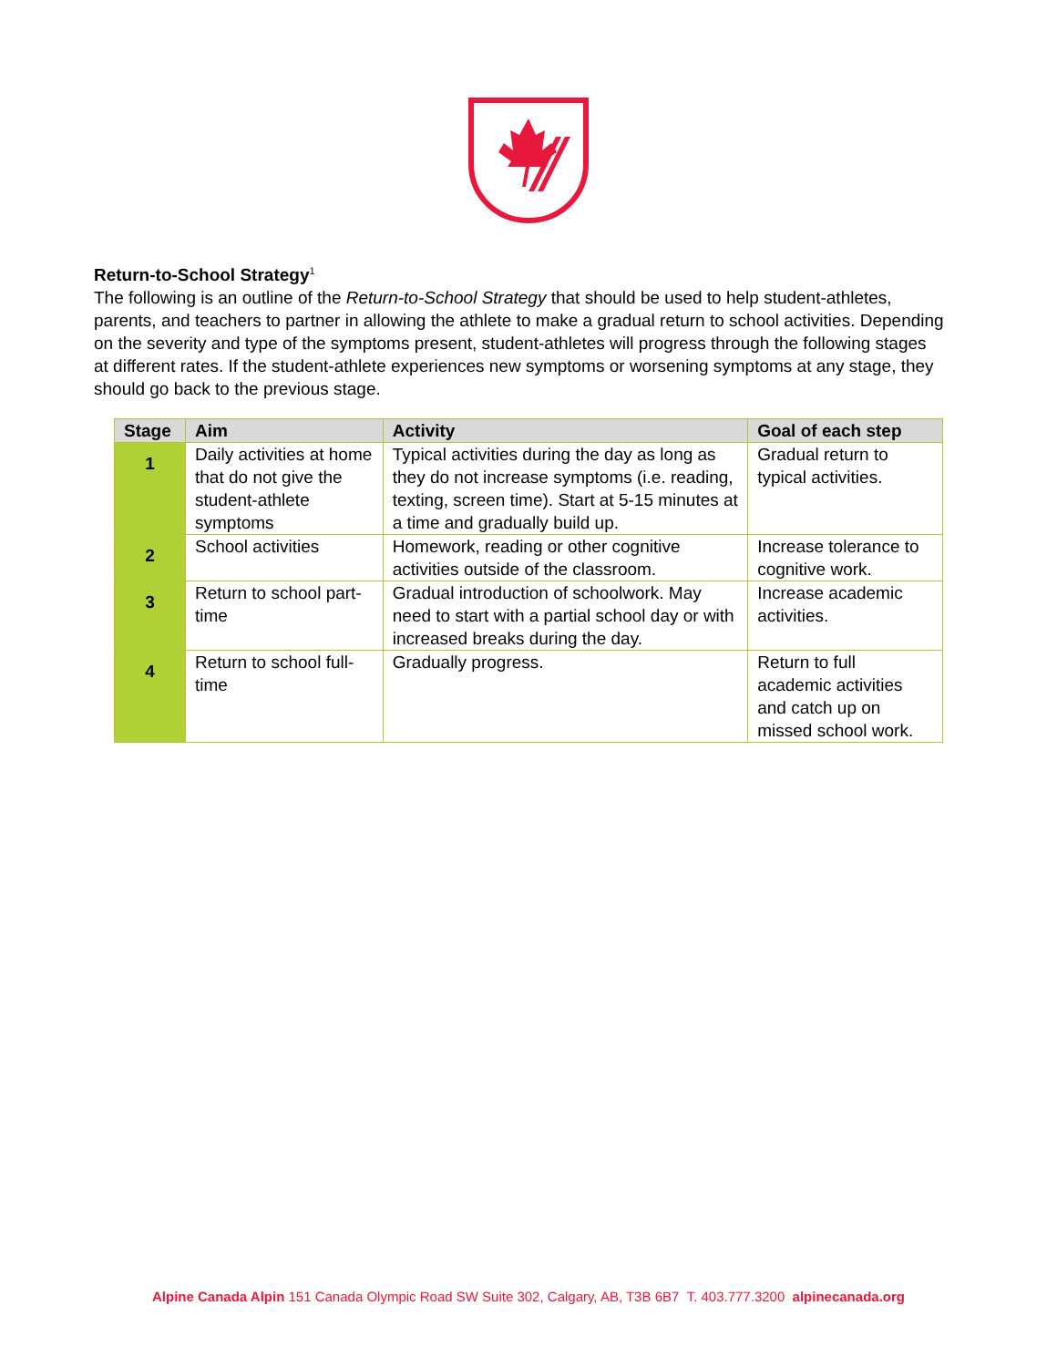Return-to-School Strategy<sup>1</sup>
The following is an outline of the Return-to-School Strategy that should be used to help student-athletes, parents, and teachers to partner in allowing the athlete to make a gradual return to school activities. Depending on the severity and type of the symptoms present, student-athletes will progress through the following stages at different rates. If the student-athlete experiences new symptoms or worsening symptoms at any stage, they should go back to the previous stage.
| Stage | Aim | Activity | Goal of each step |
| --- | --- | --- | --- |
| 1 | Daily activities at home that do not give the student-athlete symptoms | Typical activities during the day as long as they do not increase symptoms (i.e. reading, texting, screen time). Start at 5-15 minutes at a time and gradually build up. | Gradual return to typical activities. |
| 2 | School activities | Homework, reading or other cognitive activities outside of the classroom. | Increase tolerance to cognitive work. |
| 3 | Return to school part-time | Gradual introduction of schoolwork. May need to start with a partial school day or with increased breaks during the day. | Increase academic activities. |
| 4 | Return to school full-time | Gradually progress. | Return to full academic activities and catch up on missed school work. |
Alpine Canada Alpin 151 Canada Olympic Road SW Suite 302, Calgary, AB, T3B 6B7 T. 403.777.3200 alpinecanada.org